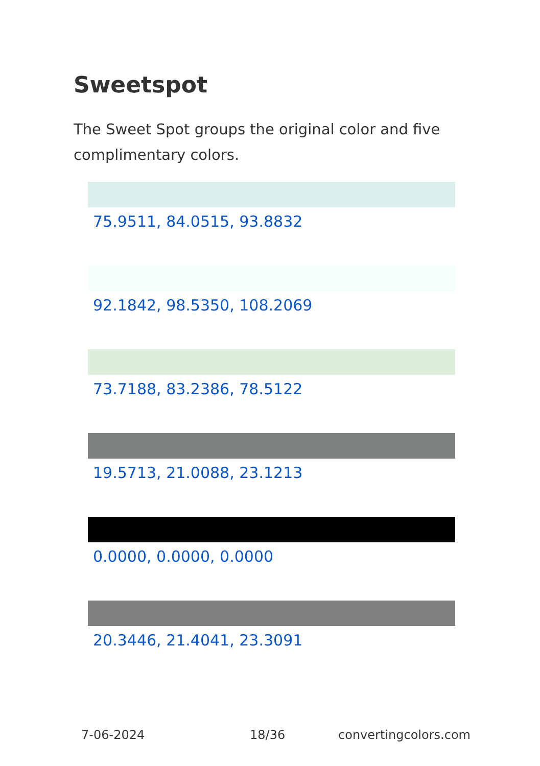Sweetspot
The Sweet Spot groups the original color and five complimentary colors.
75.9511, 84.0515, 93.8832
92.1842, 98.5350, 108.2069
73.7188, 83.2386, 78.5122
19.5713, 21.0088, 23.1213
0.0000, 0.0000, 0.0000
20.3446, 21.4041, 23.3091
7-06-2024 18/36 convertingcolors.com